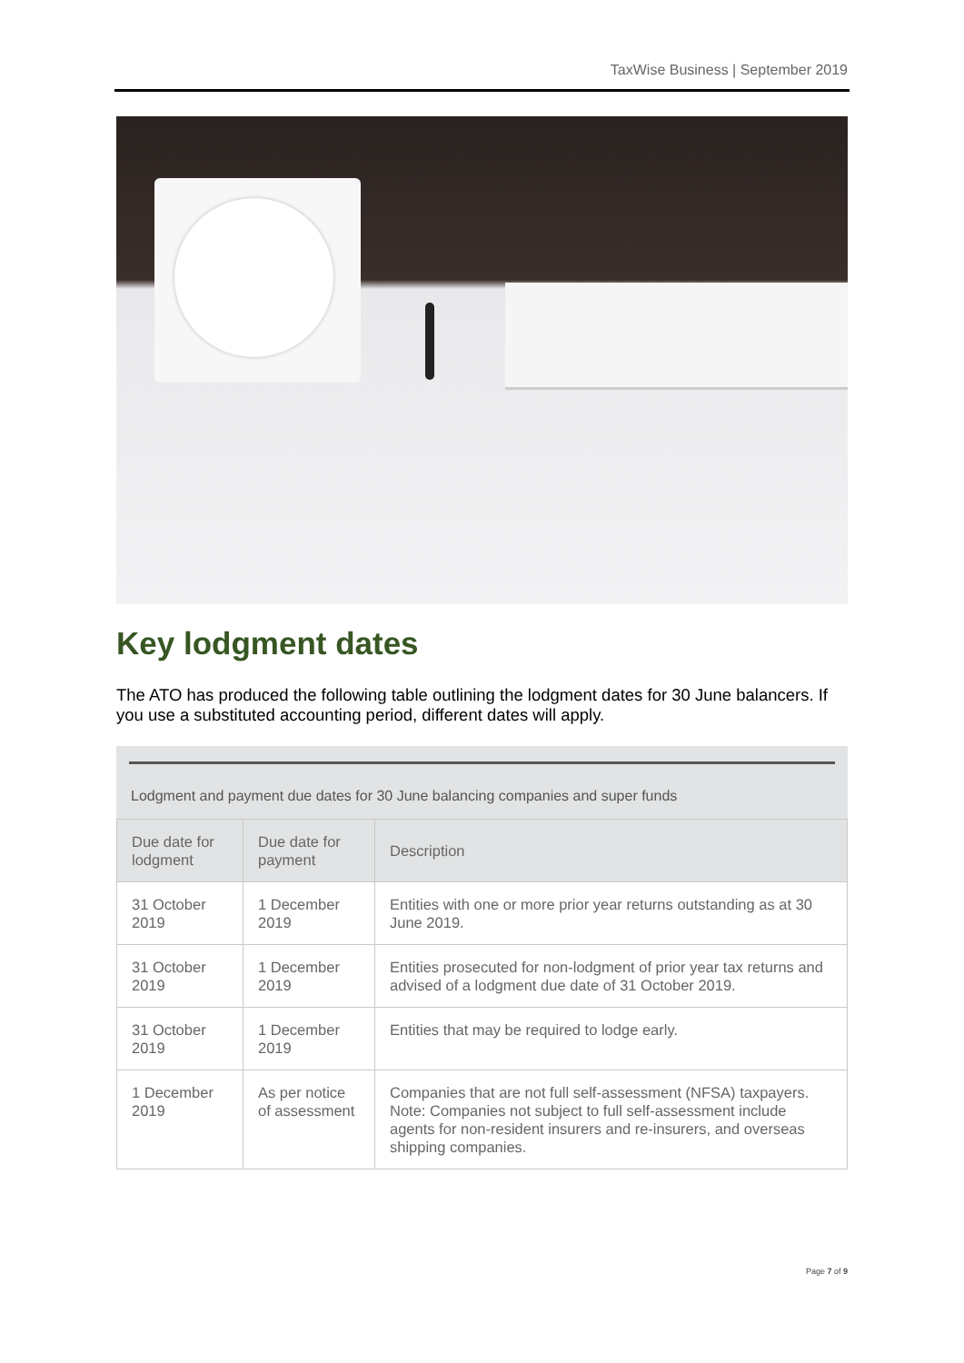TaxWise Business | September 2019
Key lodgment dates
The ATO has produced the following table outlining the lodgment dates for 30 June balancers. If you use a substituted accounting period, different dates will apply.
Lodgment and payment due dates for 30 June balancing companies and super funds
| Due date for lodgment | Due date for payment | Description |
| --- | --- | --- |
| 31 October 2019 | 1 December 2019 | Entities with one or more prior year returns outstanding as at 30 June 2019. |
| 31 October 2019 | 1 December 2019 | Entities prosecuted for non-lodgment of prior year tax returns and advised of a lodgment due date of 31 October 2019. |
| 31 October 2019 | 1 December 2019 | Entities that may be required to lodge early. |
| 1 December 2019 | As per notice of assessment | Companies that are not full self-assessment (NFSA) taxpayers. Note: Companies not subject to full self-assessment include agents for non-resident insurers and re-insurers, and overseas shipping companies. |
Page 7 of 9